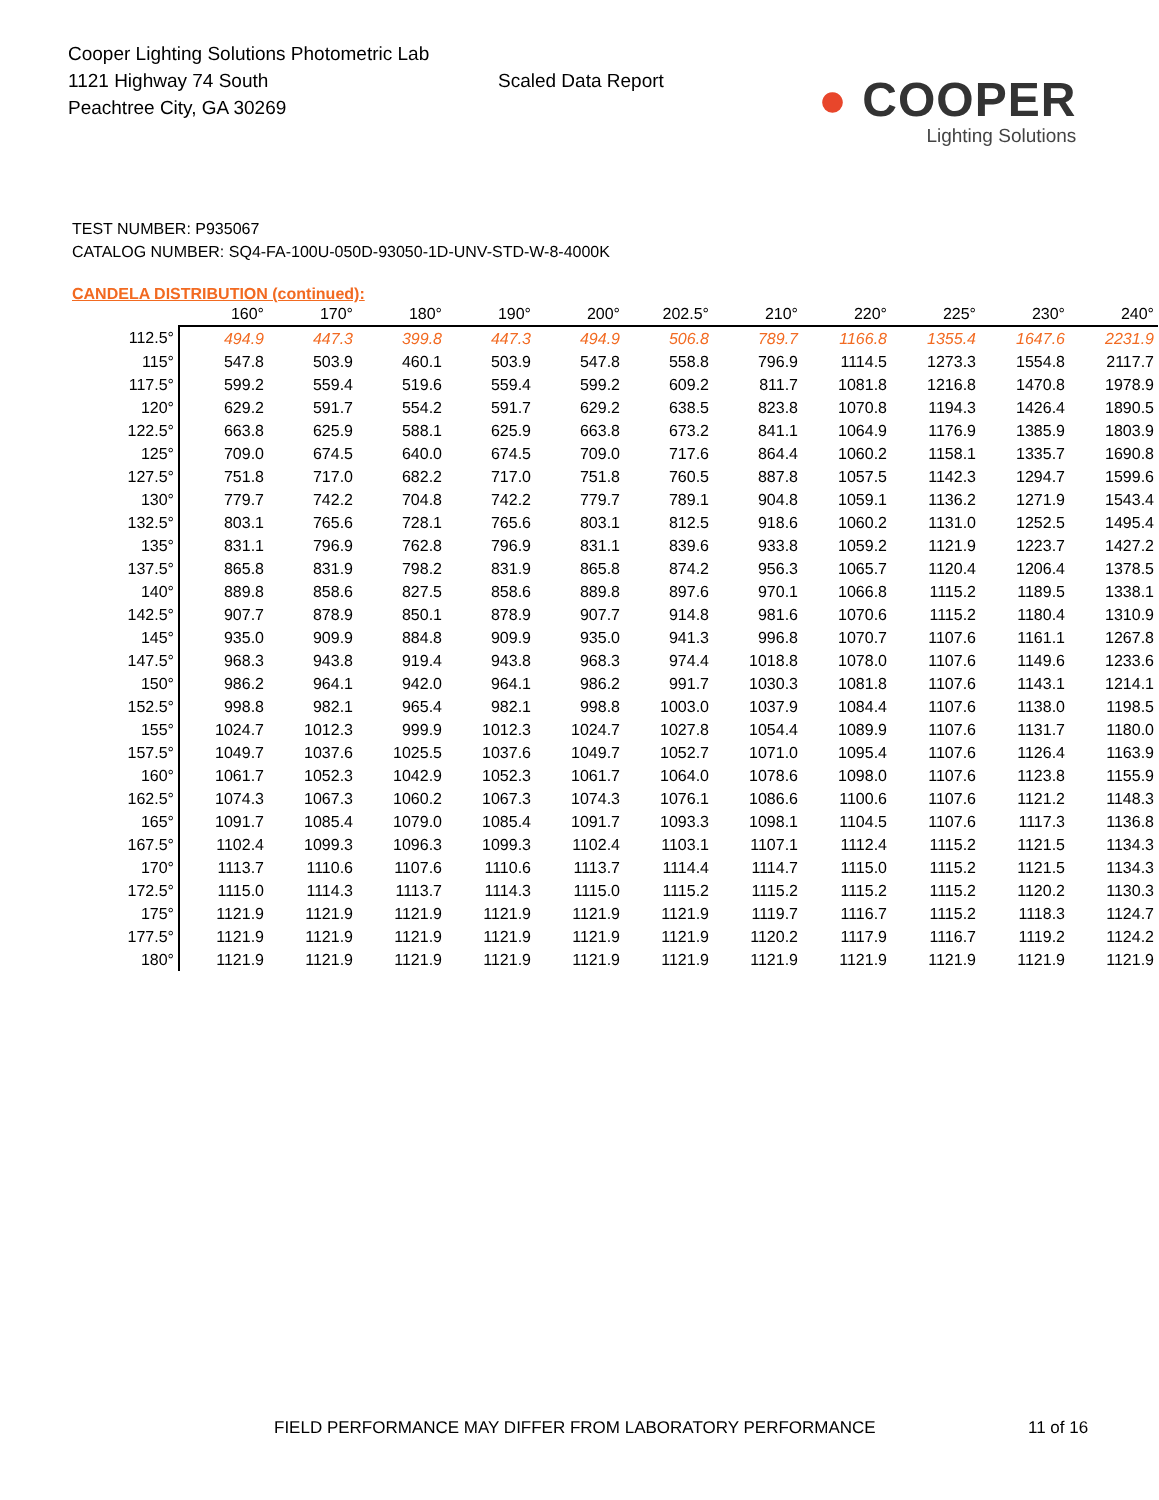Cooper Lighting Solutions Photometric Lab
1121 Highway 74 South
Peachtree City, GA 30269
Scaled Data Report
● COOPER
Lighting Solutions
TEST NUMBER: P935067
CATALOG NUMBER: SQ4-FA-100U-050D-93050-1D-UNV-STD-W-8-4000K
CANDELA DISTRIBUTION (continued):
| | 160° | 170° | 180° | 190° | 200° | 202.5° | 210° | 220° | 225° | 230° | 240° |
| --- | --- | --- | --- | --- | --- | --- | --- | --- | --- | --- | --- |
| 112.5° | 494.9 | 447.3 | 399.8 | 447.3 | 494.9 | 506.8 | 789.7 | 1166.8 | 1355.4 | 1647.6 | 2231.9 |
| 115° | 547.8 | 503.9 | 460.1 | 503.9 | 547.8 | 558.8 | 796.9 | 1114.5 | 1273.3 | 1554.8 | 2117.7 |
| 117.5° | 599.2 | 559.4 | 519.6 | 559.4 | 599.2 | 609.2 | 811.7 | 1081.8 | 1216.8 | 1470.8 | 1978.9 |
| 120° | 629.2 | 591.7 | 554.2 | 591.7 | 629.2 | 638.5 | 823.8 | 1070.8 | 1194.3 | 1426.4 | 1890.5 |
| 122.5° | 663.8 | 625.9 | 588.1 | 625.9 | 663.8 | 673.2 | 841.1 | 1064.9 | 1176.9 | 1385.9 | 1803.9 |
| 125° | 709.0 | 674.5 | 640.0 | 674.5 | 709.0 | 717.6 | 864.4 | 1060.2 | 1158.1 | 1335.7 | 1690.8 |
| 127.5° | 751.8 | 717.0 | 682.2 | 717.0 | 751.8 | 760.5 | 887.8 | 1057.5 | 1142.3 | 1294.7 | 1599.6 |
| 130° | 779.7 | 742.2 | 704.8 | 742.2 | 779.7 | 789.1 | 904.8 | 1059.1 | 1136.2 | 1271.9 | 1543.4 |
| 132.5° | 803.1 | 765.6 | 728.1 | 765.6 | 803.1 | 812.5 | 918.6 | 1060.2 | 1131.0 | 1252.5 | 1495.4 |
| 135° | 831.1 | 796.9 | 762.8 | 796.9 | 831.1 | 839.6 | 933.8 | 1059.2 | 1121.9 | 1223.7 | 1427.2 |
| 137.5° | 865.8 | 831.9 | 798.2 | 831.9 | 865.8 | 874.2 | 956.3 | 1065.7 | 1120.4 | 1206.4 | 1378.5 |
| 140° | 889.8 | 858.6 | 827.5 | 858.6 | 889.8 | 897.6 | 970.1 | 1066.8 | 1115.2 | 1189.5 | 1338.1 |
| 142.5° | 907.7 | 878.9 | 850.1 | 878.9 | 907.7 | 914.8 | 981.6 | 1070.6 | 1115.2 | 1180.4 | 1310.9 |
| 145° | 935.0 | 909.9 | 884.8 | 909.9 | 935.0 | 941.3 | 996.8 | 1070.7 | 1107.6 | 1161.1 | 1267.8 |
| 147.5° | 968.3 | 943.8 | 919.4 | 943.8 | 968.3 | 974.4 | 1018.8 | 1078.0 | 1107.6 | 1149.6 | 1233.6 |
| 150° | 986.2 | 964.1 | 942.0 | 964.1 | 986.2 | 991.7 | 1030.3 | 1081.8 | 1107.6 | 1143.1 | 1214.1 |
| 152.5° | 998.8 | 982.1 | 965.4 | 982.1 | 998.8 | 1003.0 | 1037.9 | 1084.4 | 1107.6 | 1138.0 | 1198.5 |
| 155° | 1024.7 | 1012.3 | 999.9 | 1012.3 | 1024.7 | 1027.8 | 1054.4 | 1089.9 | 1107.6 | 1131.7 | 1180.0 |
| 157.5° | 1049.7 | 1037.6 | 1025.5 | 1037.6 | 1049.7 | 1052.7 | 1071.0 | 1095.4 | 1107.6 | 1126.4 | 1163.9 |
| 160° | 1061.7 | 1052.3 | 1042.9 | 1052.3 | 1061.7 | 1064.0 | 1078.6 | 1098.0 | 1107.6 | 1123.8 | 1155.9 |
| 162.5° | 1074.3 | 1067.3 | 1060.2 | 1067.3 | 1074.3 | 1076.1 | 1086.6 | 1100.6 | 1107.6 | 1121.2 | 1148.3 |
| 165° | 1091.7 | 1085.4 | 1079.0 | 1085.4 | 1091.7 | 1093.3 | 1098.1 | 1104.5 | 1107.6 | 1117.3 | 1136.8 |
| 167.5° | 1102.4 | 1099.3 | 1096.3 | 1099.3 | 1102.4 | 1103.1 | 1107.1 | 1112.4 | 1115.2 | 1121.5 | 1134.3 |
| 170° | 1113.7 | 1110.6 | 1107.6 | 1110.6 | 1113.7 | 1114.4 | 1114.7 | 1115.0 | 1115.2 | 1121.5 | 1134.3 |
| 172.5° | 1115.0 | 1114.3 | 1113.7 | 1114.3 | 1115.0 | 1115.2 | 1115.2 | 1115.2 | 1115.2 | 1120.2 | 1130.3 |
| 175° | 1121.9 | 1121.9 | 1121.9 | 1121.9 | 1121.9 | 1121.9 | 1119.7 | 1116.7 | 1115.2 | 1118.3 | 1124.7 |
| 177.5° | 1121.9 | 1121.9 | 1121.9 | 1121.9 | 1121.9 | 1121.9 | 1120.2 | 1117.9 | 1116.7 | 1119.2 | 1124.2 |
| 180° | 1121.9 | 1121.9 | 1121.9 | 1121.9 | 1121.9 | 1121.9 | 1121.9 | 1121.9 | 1121.9 | 1121.9 | 1121.9 |
FIELD PERFORMANCE MAY DIFFER FROM LABORATORY PERFORMANCE 11 of 16